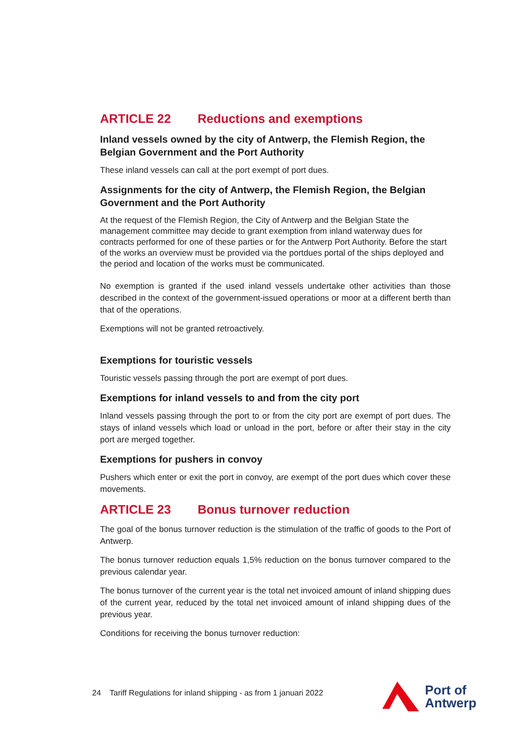ARTICLE 22 Reductions and exemptions
Inland vessels owned by the city of Antwerp, the Flemish Region, the Belgian Government and the Port Authority
These inland vessels can call at the port exempt of port dues.
Assignments for the city of Antwerp, the Flemish Region, the Belgian Government and the Port Authority
At the request of the Flemish Region, the City of Antwerp and the Belgian State the management committee may decide to grant exemption from inland waterway dues for contracts performed for one of these parties or for the Antwerp Port Authority. Before the start of the works an overview must be provided via the portdues portal of the ships deployed and the period and location of the works must be communicated.
No exemption is granted if the used inland vessels undertake other activities than those described in the context of the government-issued operations or moor at a different berth than that of the operations.
Exemptions will not be granted retroactively.
Exemptions for touristic vessels
Touristic vessels passing through the port are exempt of port dues.
Exemptions for inland vessels to and from the city port
Inland vessels passing through the port to or from the city port are exempt of port dues. The stays of inland vessels which load or unload in the port, before or after their stay in the city port are merged together.
Exemptions for pushers in convoy
Pushers which enter or exit the port in convoy, are exempt of the port dues which cover these movements.
ARTICLE 23 Bonus turnover reduction
The goal of the bonus turnover reduction is the stimulation of the traffic of goods to the Port of Antwerp.
The bonus turnover reduction equals 1,5% reduction on the bonus turnover compared to the previous calendar year.
The bonus turnover of the current year is the total net invoiced amount of inland shipping dues of the current year, reduced by the total net invoiced amount of inland shipping dues of the previous year.
Conditions for receiving the bonus turnover reduction:
24 Tariff Regulations for inland shipping - as from 1 januari 2022
Port of
Antwerp